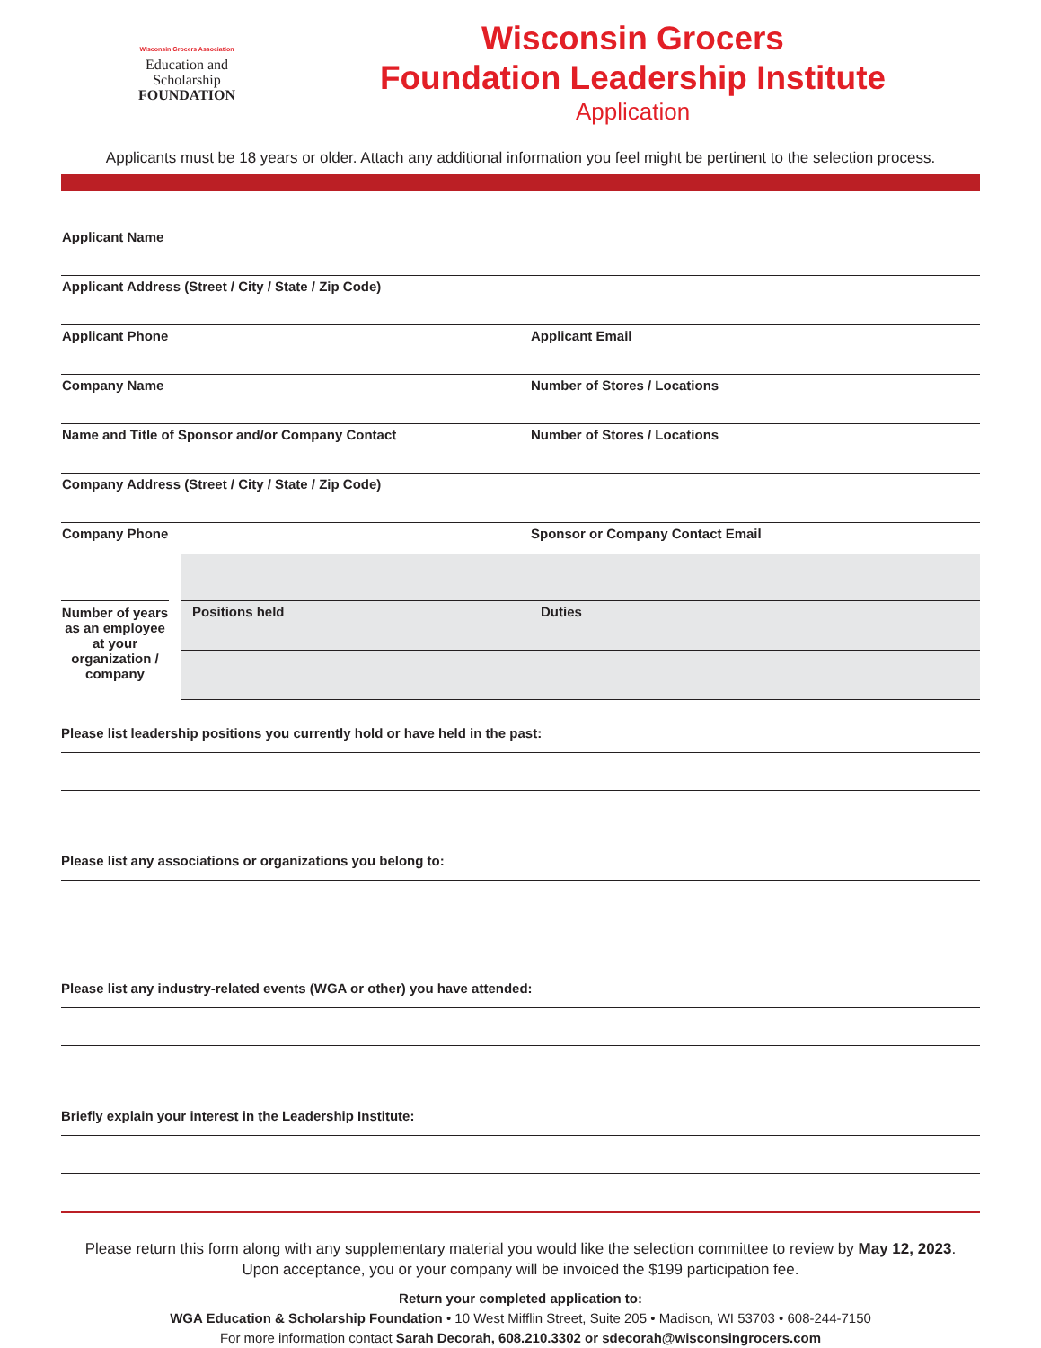Wisconsin Grocers Association
Education and
Scholarship
FOUNDATION
Wisconsin Grocers
Foundation Leadership Institute
Application
Applicants must be 18 years or older. Attach any additional information you feel might be pertinent to the selection process.
Applicant Name
Applicant Address (Street / City / State / Zip Code)
Applicant Phone Applicant Email
Company Name Number of Stores / Locations
Name and Title of Sponsor and/or Company Contact Number of Stores / Locations
Company Address (Street / City / State / Zip Code)
Company Phone Sponsor or Company Contact Email
Number of years as an employee at your organization / company
Positions held Duties
Please list leadership positions you currently hold or have held in the past:
Please list any associations or organizations you belong to:
Please list any industry-related events (WGA or other) you have attended:
Briefly explain your interest in the Leadership Institute:
Please return this form along with any supplementary material you would like the selection committee to review by May 12, 2023.
Upon acceptance, you or your company will be invoiced the $199 participation fee.
Return your completed application to:
WGA Education & Scholarship Foundation • 10 West Mifflin Street, Suite 205 • Madison, WI 53703 • 608-244-7150
For more information contact Sarah Decorah, 608.210.3302 or sdecorah@wisconsingrocers.com